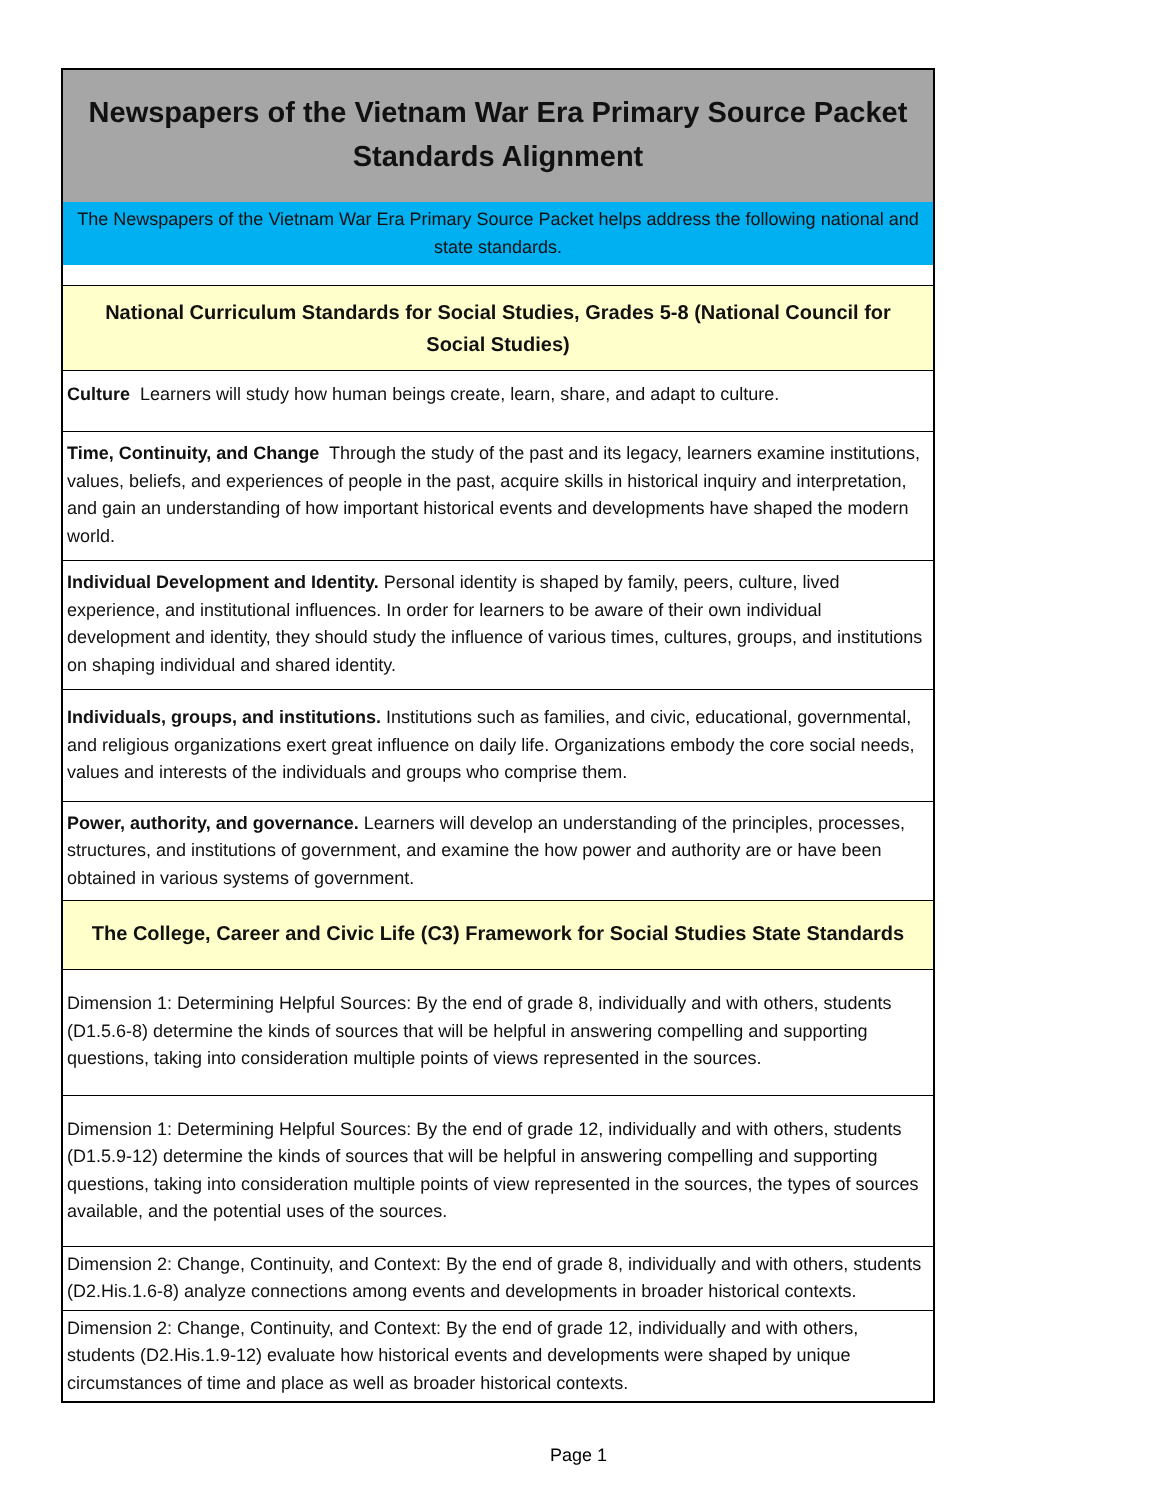| Newspapers of the Vietnam War Era Primary Source Packet Standards Alignment |
| The Newspapers of the Vietnam War Era Primary Source Packet helps address the following national and state standards. |
| National Curriculum Standards for Social Studies, Grades 5-8 (National Council for Social Studies) |
| Culture Learners will study how human beings create, learn, share, and adapt to culture. |
| Time, Continuity, and Change Through the study of the past and its legacy, learners examine institutions, values, beliefs, and experiences of people in the past, acquire skills in historical inquiry and interpretation, and gain an understanding of how important historical events and developments have shaped the modern world. |
| Individual Development and Identity. Personal identity is shaped by family, peers, culture, lived experience, and institutional influences. In order for learners to be aware of their own individual development and identity, they should study the influence of various times, cultures, groups, and institutions on shaping individual and shared identity. |
| Individuals, groups, and institutions. Institutions such as families, and civic, educational, governmental, and religious organizations exert great influence on daily life. Organizations embody the core social needs, values and interests of the individuals and groups who comprise them. |
| Power, authority, and governance. Learners will develop an understanding of the principles, processes, structures, and institutions of government, and examine the how power and authority are or have been obtained in various systems of government. |
| The College, Career and Civic Life (C3) Framework for Social Studies State Standards |
| Dimension 1: Determining Helpful Sources: By the end of grade 8, individually and with others, students (D1.5.6-8) determine the kinds of sources that will be helpful in answering compelling and supporting questions, taking into consideration multiple points of views represented in the sources. |
| Dimension 1: Determining Helpful Sources: By the end of grade 12, individually and with others, students (D1.5.9-12) determine the kinds of sources that will be helpful in answering compelling and supporting questions, taking into consideration multiple points of view represented in the sources, the types of sources available, and the potential uses of the sources. |
| Dimension 2: Change, Continuity, and Context: By the end of grade 8, individually and with others, students (D2.His.1.6-8) analyze connections among events and developments in broader historical contexts. |
| Dimension 2: Change, Continuity, and Context: By the end of grade 12, individually and with others, students (D2.His.1.9-12) evaluate how historical events and developments were shaped by unique circumstances of time and place as well as broader historical contexts. |
Page 1